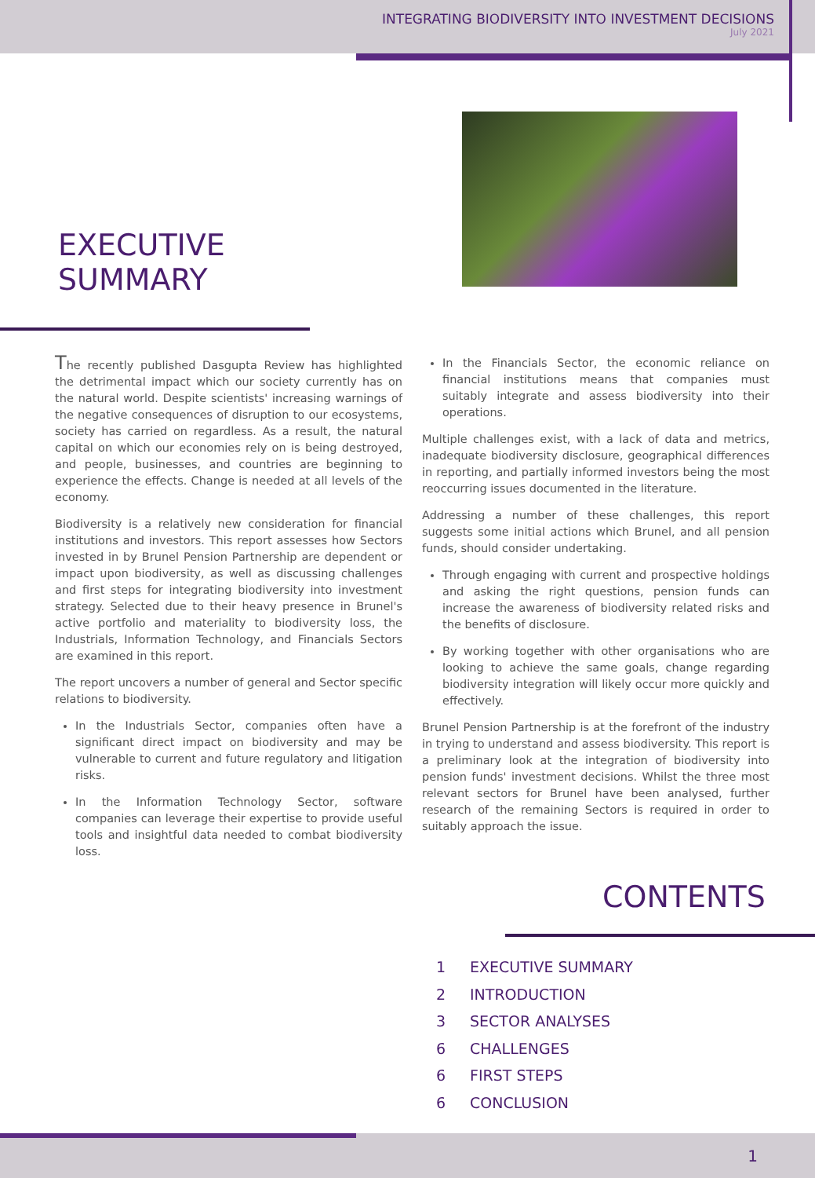INTEGRATING BIODIVERSITY INTO INVESTMENT DECISIONS
July 2021
EXECUTIVE
SUMMARY
The recently published Dasgupta Review has highlighted the detrimental impact which our society currently has on the natural world. Despite scientists' increasing warnings of the negative consequences of disruption to our ecosystems, society has carried on regardless. As a result, the natural capital on which our economies rely on is being destroyed, and people, businesses, and countries are beginning to experience the effects. Change is needed at all levels of the economy.
Biodiversity is a relatively new consideration for financial institutions and investors. This report assesses how Sectors invested in by Brunel Pension Partnership are dependent or impact upon biodiversity, as well as discussing challenges and first steps for integrating biodiversity into investment strategy. Selected due to their heavy presence in Brunel's active portfolio and materiality to biodiversity loss, the Industrials, Information Technology, and Financials Sectors are examined in this report.
The report uncovers a number of general and Sector specific relations to biodiversity.
In the Industrials Sector, companies often have a significant direct impact on biodiversity and may be vulnerable to current and future regulatory and litigation risks.
In the Information Technology Sector, software companies can leverage their expertise to provide useful tools and insightful data needed to combat biodiversity loss.
In the Financials Sector, the economic reliance on financial institutions means that companies must suitably integrate and assess biodiversity into their operations.
Multiple challenges exist, with a lack of data and metrics, inadequate biodiversity disclosure, geographical differences in reporting, and partially informed investors being the most reoccurring issues documented in the literature.
Addressing a number of these challenges, this report suggests some initial actions which Brunel, and all pension funds, should consider undertaking.
Through engaging with current and prospective holdings and asking the right questions, pension funds can increase the awareness of biodiversity related risks and the benefits of disclosure.
By working together with other organisations who are looking to achieve the same goals, change regarding biodiversity integration will likely occur more quickly and effectively.
Brunel Pension Partnership is at the forefront of the industry in trying to understand and assess biodiversity. This report is a preliminary look at the integration of biodiversity into pension funds' investment decisions. Whilst the three most relevant sectors for Brunel have been analysed, further research of the remaining Sectors is required in order to suitably approach the issue.
CONTENTS
1 EXECUTIVE SUMMARY
2 INTRODUCTION
3 SECTOR ANALYSES
6 CHALLENGES
6 FIRST STEPS
6 CONCLUSION
1